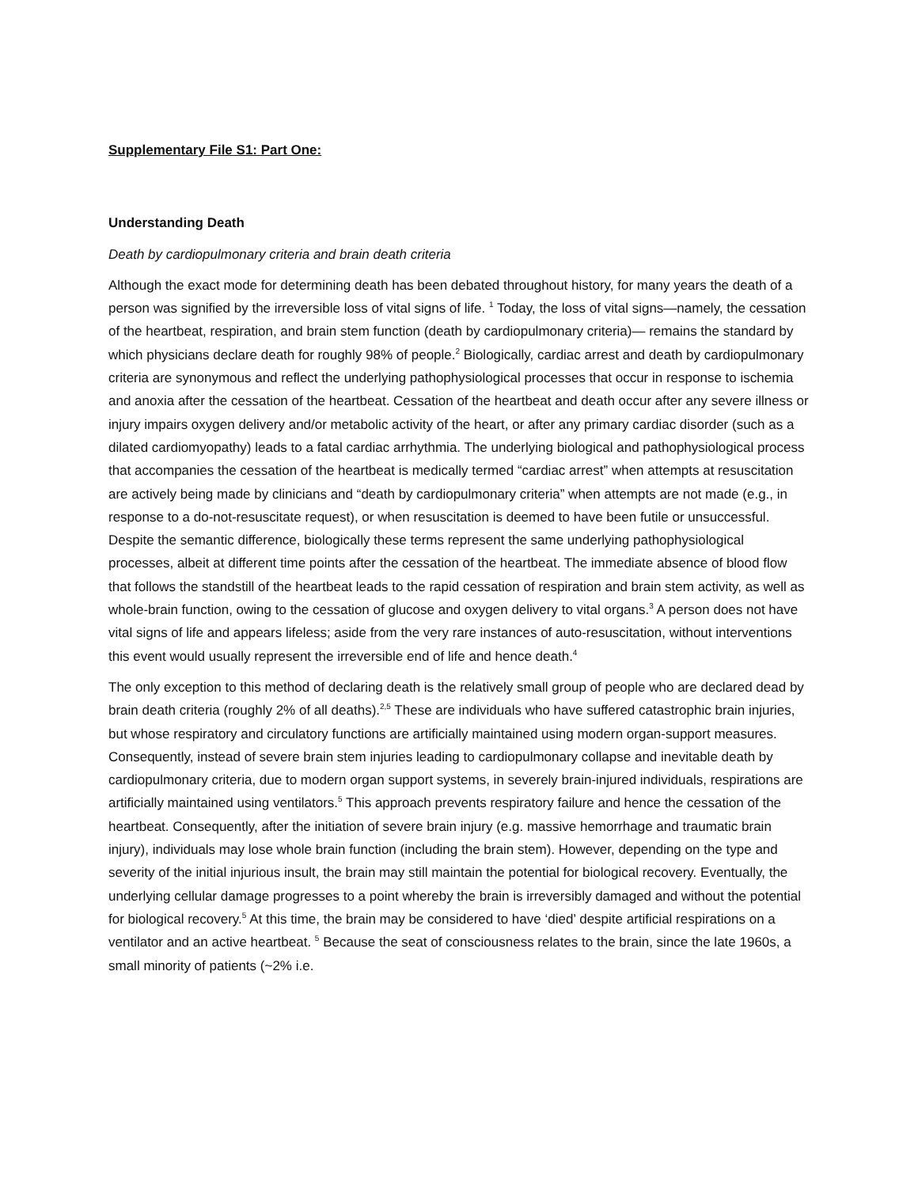Supplementary File S1: Part One:
Understanding Death
Death by cardiopulmonary criteria and brain death criteria
Although the exact mode for determining death has been debated throughout history, for many years the death of a person was signified by the irreversible loss of vital signs of life. <sup>1</sup> Today, the loss of vital signs—namely, the cessation of the heartbeat, respiration, and brain stem function (death by cardiopulmonary criteria)— remains the standard by which physicians declare death for roughly 98% of people.<sup>2</sup> Biologically, cardiac arrest and death by cardiopulmonary criteria are synonymous and reflect the underlying pathophysiological processes that occur in response to ischemia and anoxia after the cessation of the heartbeat. Cessation of the heartbeat and death occur after any severe illness or injury impairs oxygen delivery and/or metabolic activity of the heart, or after any primary cardiac disorder (such as a dilated cardiomyopathy) leads to a fatal cardiac arrhythmia. The underlying biological and pathophysiological process that accompanies the cessation of the heartbeat is medically termed “cardiac arrest” when attempts at resuscitation are actively being made by clinicians and “death by cardiopulmonary criteria” when attempts are not made (e.g., in response to a do-not-resuscitate request), or when resuscitation is deemed to have been futile or unsuccessful. Despite the semantic difference, biologically these terms represent the same underlying pathophysiological processes, albeit at different time points after the cessation of the heartbeat. The immediate absence of blood flow that follows the standstill of the heartbeat leads to the rapid cessation of respiration and brain stem activity, as well as whole-brain function, owing to the cessation of glucose and oxygen delivery to vital organs.<sup>3</sup> A person does not have vital signs of life and appears lifeless; aside from the very rare instances of auto-resuscitation, without interventions this event would usually represent the irreversible end of life and hence death.<sup>4</sup>
The only exception to this method of declaring death is the relatively small group of people who are declared dead by brain death criteria (roughly 2% of all deaths).<sup>2,5</sup> These are individuals who have suffered catastrophic brain injuries, but whose respiratory and circulatory functions are artificially maintained using modern organ-support measures. Consequently, instead of severe brain stem injuries leading to cardiopulmonary collapse and inevitable death by cardiopulmonary criteria, due to modern organ support systems, in severely brain-injured individuals, respirations are artificially maintained using ventilators.<sup>5</sup> This approach prevents respiratory failure and hence the cessation of the heartbeat. Consequently, after the initiation of severe brain injury (e.g. massive hemorrhage and traumatic brain injury), individuals may lose whole brain function (including the brain stem). However, depending on the type and severity of the initial injurious insult, the brain may still maintain the potential for biological recovery. Eventually, the underlying cellular damage progresses to a point whereby the brain is irreversibly damaged and without the potential for biological recovery.<sup>5</sup> At this time, the brain may be considered to have ‘died’ despite artificial respirations on a ventilator and an active heartbeat. <sup>5</sup> Because the seat of consciousness relates to the brain, since the late 1960s, a small minority of patients (~2% i.e.